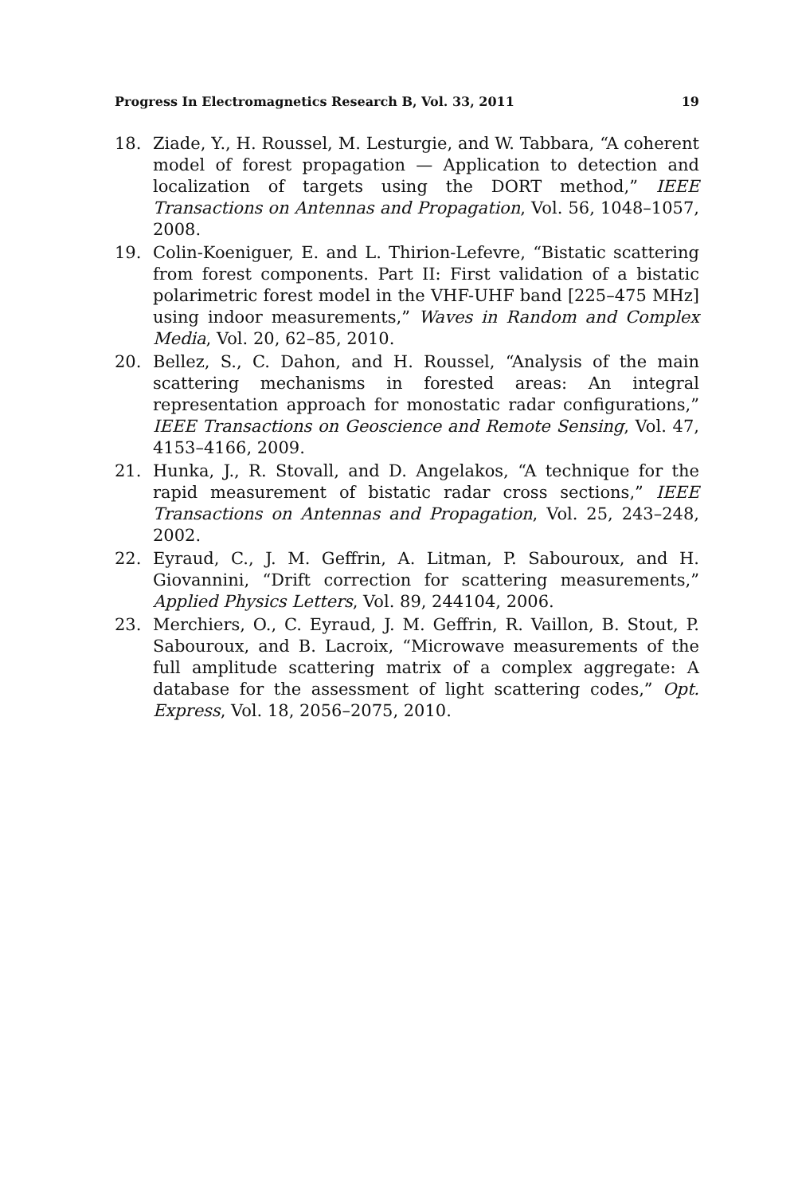Progress In Electromagnetics Research B, Vol. 33, 2011 19
18. Ziade, Y., H. Roussel, M. Lesturgie, and W. Tabbara, “A coherent model of forest propagation — Application to detection and localization of targets using the DORT method,” IEEE Transactions on Antennas and Propagation, Vol. 56, 1048–1057, 2008.
19. Colin-Koeniguer, E. and L. Thirion-Lefevre, “Bistatic scattering from forest components. Part II: First validation of a bistatic polarimetric forest model in the VHF-UHF band [225–475 MHz] using indoor measurements,” Waves in Random and Complex Media, Vol. 20, 62–85, 2010.
20. Bellez, S., C. Dahon, and H. Roussel, “Analysis of the main scattering mechanisms in forested areas: An integral representation approach for monostatic radar configurations,” IEEE Transactions on Geoscience and Remote Sensing, Vol. 47, 4153–4166, 2009.
21. Hunka, J., R. Stovall, and D. Angelakos, “A technique for the rapid measurement of bistatic radar cross sections,” IEEE Transactions on Antennas and Propagation, Vol. 25, 243–248, 2002.
22. Eyraud, C., J. M. Geffrin, A. Litman, P. Sabouroux, and H. Giovannini, “Drift correction for scattering measurements,” Applied Physics Letters, Vol. 89, 244104, 2006.
23. Merchiers, O., C. Eyraud, J. M. Geffrin, R. Vaillon, B. Stout, P. Sabouroux, and B. Lacroix, “Microwave measurements of the full amplitude scattering matrix of a complex aggregate: A database for the assessment of light scattering codes,” Opt. Express, Vol. 18, 2056–2075, 2010.